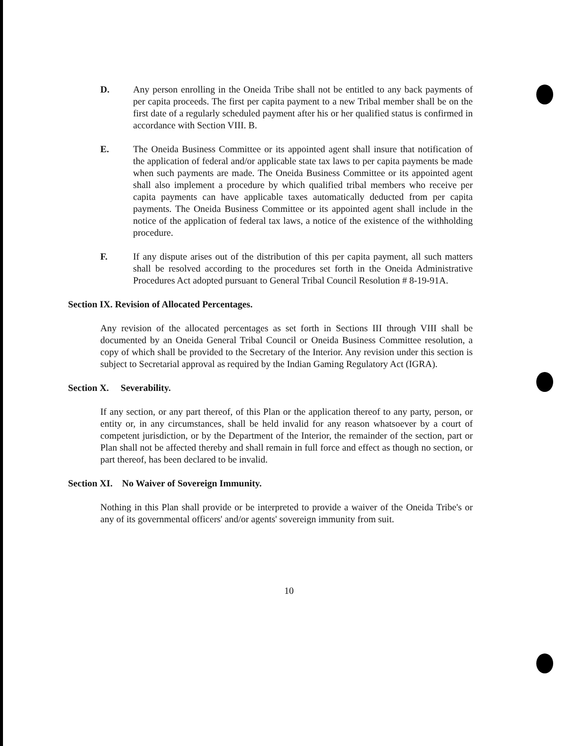D. Any person enrolling in the Oneida Tribe shall not be entitled to any back payments of per capita proceeds. The first per capita payment to a new Tribal member shall be on the first date of a regularly scheduled payment after his or her qualified status is confirmed in accordance with Section VIII. B.
E. The Oneida Business Committee or its appointed agent shall insure that notification of the application of federal and/or applicable state tax laws to per capita payments be made when such payments are made. The Oneida Business Committee or its appointed agent shall also implement a procedure by which qualified tribal members who receive per capita payments can have applicable taxes automatically deducted from per capita payments. The Oneida Business Committee or its appointed agent shall include in the notice of the application of federal tax laws, a notice of the existence of the withholding procedure.
F. If any dispute arises out of the distribution of this per capita payment, all such matters shall be resolved according to the procedures set forth in the Oneida Administrative Procedures Act adopted pursuant to General Tribal Council Resolution # 8-19-91A.
Section IX. Revision of Allocated Percentages.
Any revision of the allocated percentages as set forth in Sections III through VIII shall be documented by an Oneida General Tribal Council or Oneida Business Committee resolution, a copy of which shall be provided to the Secretary of the Interior. Any revision under this section is subject to Secretarial approval as required by the Indian Gaming Regulatory Act (IGRA).
Section X. Severability.
If any section, or any part thereof, of this Plan or the application thereof to any party, person, or entity or, in any circumstances, shall be held invalid for any reason whatsoever by a court of competent jurisdiction, or by the Department of the Interior, the remainder of the section, part or Plan shall not be affected thereby and shall remain in full force and effect as though no section, or part thereof, has been declared to be invalid.
Section XI. No Waiver of Sovereign Immunity.
Nothing in this Plan shall provide or be interpreted to provide a waiver of the Oneida Tribe's or any of its governmental officers' and/or agents' sovereign immunity from suit.
10